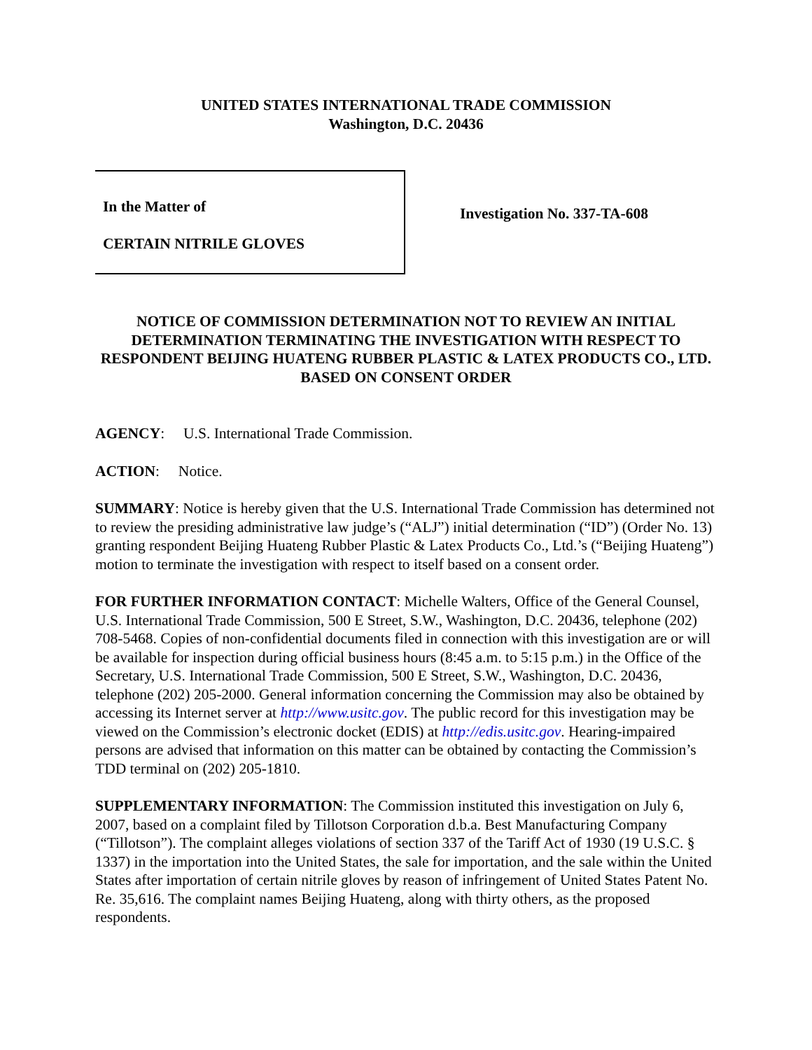UNITED STATES INTERNATIONAL TRADE COMMISSION
Washington, D.C. 20436
In the Matter of
CERTAIN NITRILE GLOVES
Investigation No. 337-TA-608
NOTICE OF COMMISSION DETERMINATION NOT TO REVIEW AN INITIAL DETERMINATION TERMINATING THE INVESTIGATION WITH RESPECT TO RESPONDENT BEIJING HUATENG RUBBER PLASTIC & LATEX PRODUCTS CO., LTD. BASED ON CONSENT ORDER
AGENCY: U.S. International Trade Commission.
ACTION: Notice.
SUMMARY: Notice is hereby given that the U.S. International Trade Commission has determined not to review the presiding administrative law judge’s (“ALJ”) initial determination (“ID”) (Order No. 13) granting respondent Beijing Huateng Rubber Plastic & Latex Products Co., Ltd.’s (“Beijing Huateng”) motion to terminate the investigation with respect to itself based on a consent order.
FOR FURTHER INFORMATION CONTACT: Michelle Walters, Office of the General Counsel, U.S. International Trade Commission, 500 E Street, S.W., Washington, D.C. 20436, telephone (202) 708-5468. Copies of non-confidential documents filed in connection with this investigation are or will be available for inspection during official business hours (8:45 a.m. to 5:15 p.m.) in the Office of the Secretary, U.S. International Trade Commission, 500 E Street, S.W., Washington, D.C. 20436, telephone (202) 205-2000. General information concerning the Commission may also be obtained by accessing its Internet server at http://www.usitc.gov. The public record for this investigation may be viewed on the Commission’s electronic docket (EDIS) at http://edis.usitc.gov. Hearing-impaired persons are advised that information on this matter can be obtained by contacting the Commission’s TDD terminal on (202) 205-1810.
SUPPLEMENTARY INFORMATION: The Commission instituted this investigation on July 6, 2007, based on a complaint filed by Tillotson Corporation d.b.a. Best Manufacturing Company (“Tillotson”). The complaint alleges violations of section 337 of the Tariff Act of 1930 (19 U.S.C. § 1337) in the importation into the United States, the sale for importation, and the sale within the United States after importation of certain nitrile gloves by reason of infringement of United States Patent No. Re. 35,616. The complaint names Beijing Huateng, along with thirty others, as the proposed respondents.